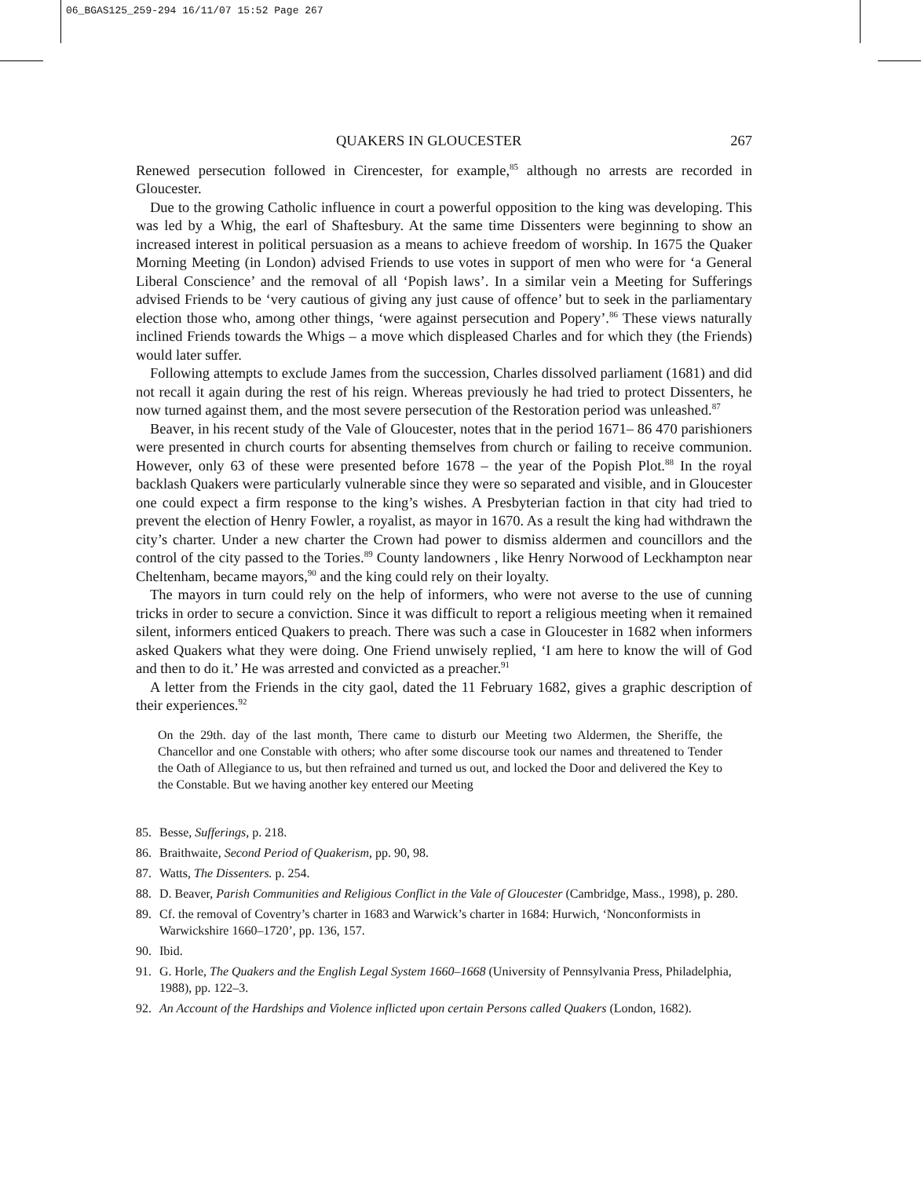06_BGAS125_259-294 16/11/07 15:52 Page 267
QUAKERS IN GLOUCESTER 267
Renewed persecution followed in Cirencester, for example,<sup>85</sup> although no arrests are recorded in Gloucester.
Due to the growing Catholic influence in court a powerful opposition to the king was developing. This was led by a Whig, the earl of Shaftesbury. At the same time Dissenters were beginning to show an increased interest in political persuasion as a means to achieve freedom of worship. In 1675 the Quaker Morning Meeting (in London) advised Friends to use votes in support of men who were for ‘a General Liberal Conscience’ and the removal of all ‘Popish laws’. In a similar vein a Meeting for Sufferings advised Friends to be ‘very cautious of giving any just cause of offence’ but to seek in the parliamentary election those who, among other things, ‘were against persecution and Popery’.<sup>86</sup> These views naturally inclined Friends towards the Whigs – a move which displeased Charles and for which they (the Friends) would later suffer.
Following attempts to exclude James from the succession, Charles dissolved parliament (1681) and did not recall it again during the rest of his reign. Whereas previously he had tried to protect Dissenters, he now turned against them, and the most severe persecution of the Restoration period was unleashed.<sup>87</sup>
Beaver, in his recent study of the Vale of Gloucester, notes that in the period 1671– 86 470 parishioners were presented in church courts for absenting themselves from church or failing to receive communion. However, only 63 of these were presented before 1678 – the year of the Popish Plot.<sup>88</sup> In the royal backlash Quakers were particularly vulnerable since they were so separated and visible, and in Gloucester one could expect a firm response to the king’s wishes. A Presbyterian faction in that city had tried to prevent the election of Henry Fowler, a royalist, as mayor in 1670. As a result the king had withdrawn the city’s charter. Under a new charter the Crown had power to dismiss aldermen and councillors and the control of the city passed to the Tories.<sup>89</sup> County landowners , like Henry Norwood of Leckhampton near Cheltenham, became mayors,<sup>90</sup> and the king could rely on their loyalty.
The mayors in turn could rely on the help of informers, who were not averse to the use of cunning tricks in order to secure a conviction. Since it was difficult to report a religious meeting when it remained silent, informers enticed Quakers to preach. There was such a case in Gloucester in 1682 when informers asked Quakers what they were doing. One Friend unwisely replied, ‘I am here to know the will of God and then to do it.’ He was arrested and convicted as a preacher.<sup>91</sup>
A letter from the Friends in the city gaol, dated the 11 February 1682, gives a graphic description of their experiences.<sup>92</sup>
On the 29th. day of the last month, There came to disturb our Meeting two Aldermen, the Sheriffe, the Chancellor and one Constable with others; who after some discourse took our names and threatened to Tender the Oath of Allegiance to us, but then refrained and turned us out, and locked the Door and delivered the Key to the Constable. But we having another key entered our Meeting
85. Besse, Sufferings, p. 218.
86. Braithwaite, Second Period of Quakerism, pp. 90, 98.
87. Watts, The Dissenters. p. 254.
88. D. Beaver, Parish Communities and Religious Conflict in the Vale of Gloucester (Cambridge, Mass., 1998), p. 280.
89. Cf. the removal of Coventry’s charter in 1683 and Warwick’s charter in 1684: Hurwich, ‘Nonconformists in Warwickshire 1660–1720’, pp. 136, 157.
90. Ibid.
91. G. Horle, The Quakers and the English Legal System 1660–1668 (University of Pennsylvania Press, Philadelphia, 1988), pp. 122–3.
92. An Account of the Hardships and Violence inflicted upon certain Persons called Quakers (London, 1682).